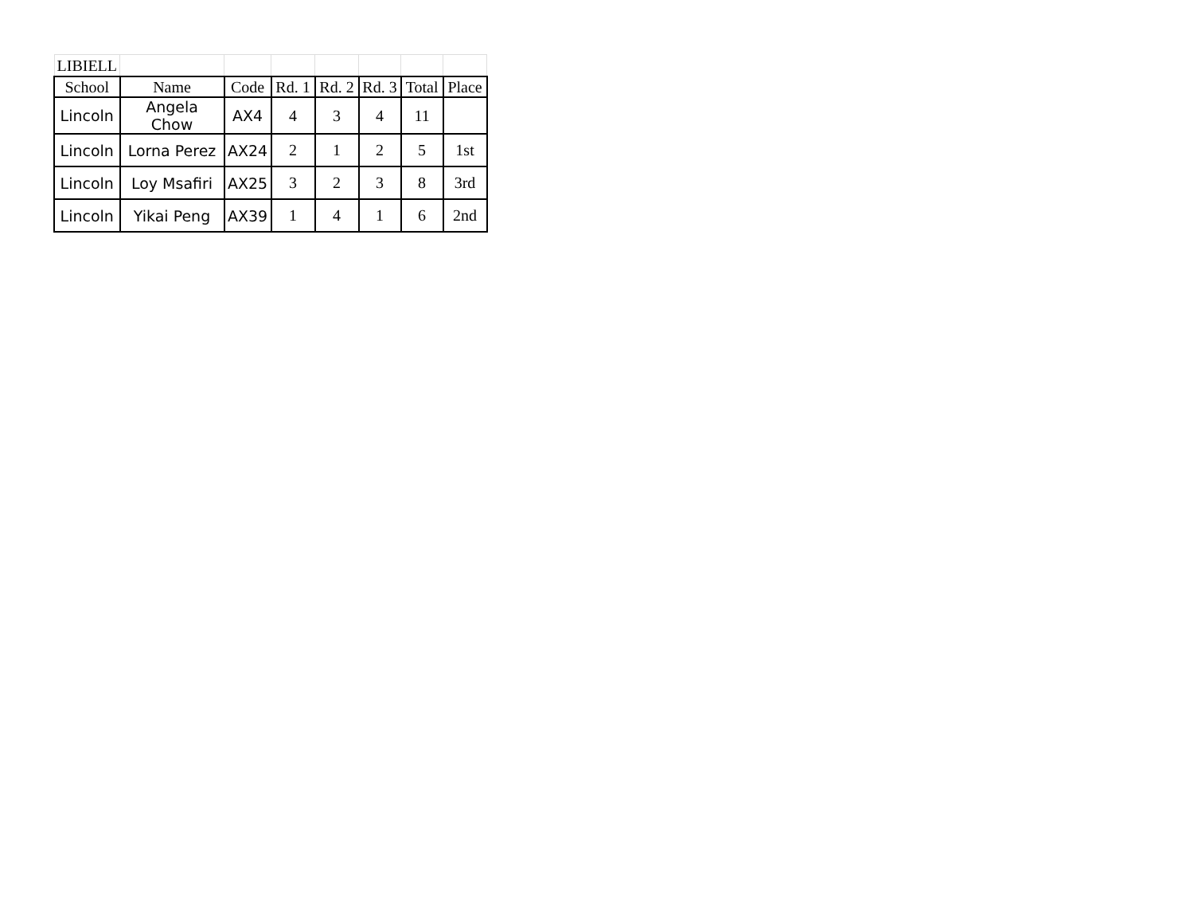| LIBIELL | | | | | | | |
| School | Name | Code | Rd. 1 | Rd. 2 | Rd. 3 | Total | Place |
| Lincoln | Angela Chow | AX4 | 4 | 3 | 4 | 11 | |
| Lincoln | Lorna Perez | AX24 | 2 | 1 | 2 | 5 | 1st |
| Lincoln | Loy Msafiri | AX25 | 3 | 2 | 3 | 8 | 3rd |
| Lincoln | Yikai Peng | AX39 | 1 | 4 | 1 | 6 | 2nd |